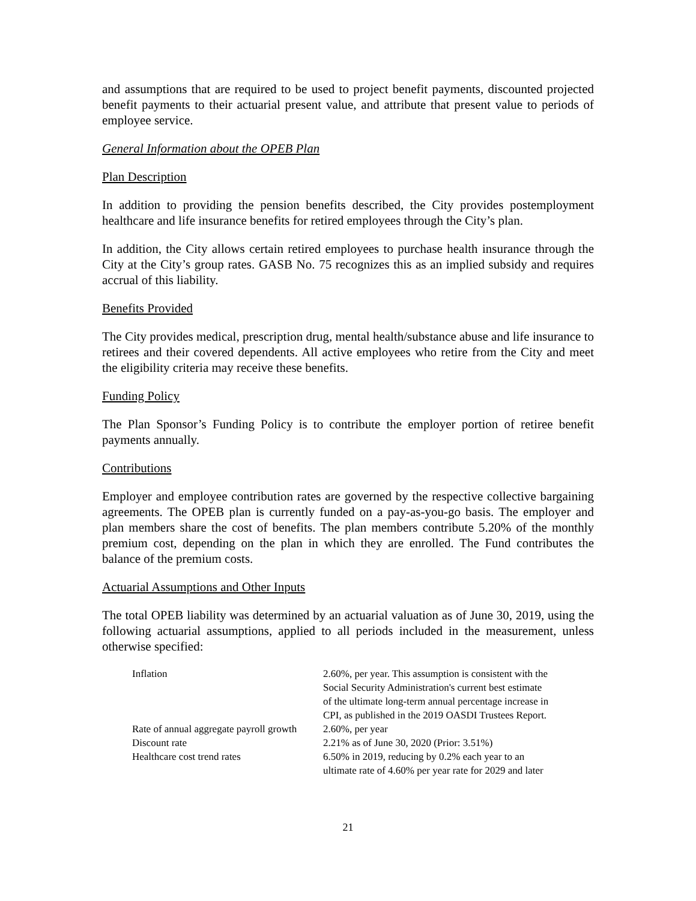and assumptions that are required to be used to project benefit payments, discounted projected benefit payments to their actuarial present value, and attribute that present value to periods of employee service.
General Information about the OPEB Plan
Plan Description
In addition to providing the pension benefits described, the City provides postemployment healthcare and life insurance benefits for retired employees through the City’s plan.
In addition, the City allows certain retired employees to purchase health insurance through the City at the City’s group rates. GASB No. 75 recognizes this as an implied subsidy and requires accrual of this liability.
Benefits Provided
The City provides medical, prescription drug, mental health/substance abuse and life insurance to retirees and their covered dependents. All active employees who retire from the City and meet the eligibility criteria may receive these benefits.
Funding Policy
The Plan Sponsor’s Funding Policy is to contribute the employer portion of retiree benefit payments annually.
Contributions
Employer and employee contribution rates are governed by the respective collective bargaining agreements. The OPEB plan is currently funded on a pay-as-you-go basis. The employer and plan members share the cost of benefits. The plan members contribute 5.20% of the monthly premium cost, depending on the plan in which they are enrolled. The Fund contributes the balance of the premium costs.
Actuarial Assumptions and Other Inputs
The total OPEB liability was determined by an actuarial valuation as of June 30, 2019, using the following actuarial assumptions, applied to all periods included in the measurement, unless otherwise specified:
| Inflation | 2.60%, per year. This assumption is consistent with the Social Security Administration's current best estimate of the ultimate long-term annual percentage increase in CPI, as published in the 2019 OASDI Trustees Report. |
| Rate of annual aggregate payroll growth | 2.60%, per year |
| Discount rate | 2.21% as of June 30, 2020 (Prior: 3.51%) |
| Healthcare cost trend rates | 6.50% in 2019, reducing by 0.2% each year to an ultimate rate of 4.60% per year rate for 2029 and later |
21